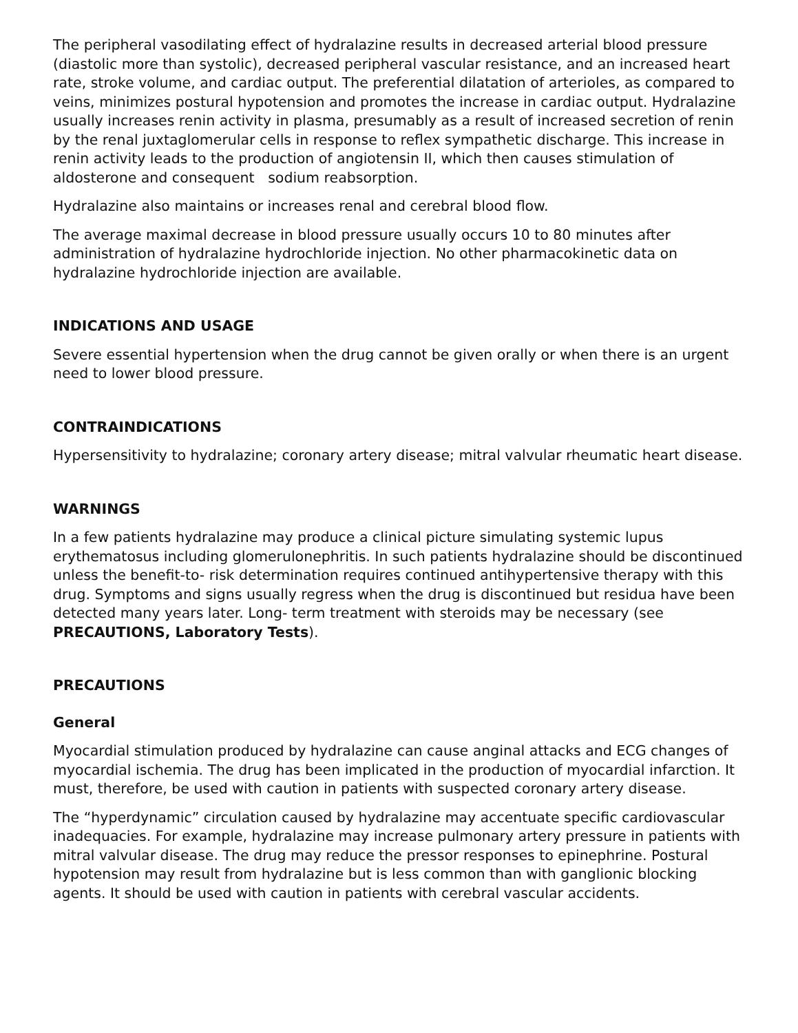The peripheral vasodilating effect of hydralazine results in decreased arterial blood pressure (diastolic more than systolic), decreased peripheral vascular resistance, and an increased heart rate, stroke volume, and cardiac output. The preferential dilatation of arterioles, as compared to veins, minimizes postural hypotension and promotes the increase in cardiac output. Hydralazine usually increases renin activity in plasma, presumably as a result of increased secretion of renin by the renal juxtaglomerular cells in response to reflex sympathetic discharge. This increase in renin activity leads to the production of angiotensin II, which then causes stimulation of aldosterone and consequent sodium reabsorption.
Hydralazine also maintains or increases renal and cerebral blood flow.
The average maximal decrease in blood pressure usually occurs 10 to 80 minutes after administration of hydralazine hydrochloride injection. No other pharmacokinetic data on hydralazine hydrochloride injection are available.
INDICATIONS AND USAGE
Severe essential hypertension when the drug cannot be given orally or when there is an urgent need to lower blood pressure.
CONTRAINDICATIONS
Hypersensitivity to hydralazine; coronary artery disease; mitral valvular rheumatic heart disease.
WARNINGS
In a few patients hydralazine may produce a clinical picture simulating systemic lupus erythematosus including glomerulonephritis. In such patients hydralazine should be discontinued unless the benefit-to- risk determination requires continued antihypertensive therapy with this drug. Symptoms and signs usually regress when the drug is discontinued but residua have been detected many years later. Long- term treatment with steroids may be necessary (see PRECAUTIONS, Laboratory Tests).
PRECAUTIONS
General
Myocardial stimulation produced by hydralazine can cause anginal attacks and ECG changes of myocardial ischemia. The drug has been implicated in the production of myocardial infarction. It must, therefore, be used with caution in patients with suspected coronary artery disease.
The “hyperdynamic” circulation caused by hydralazine may accentuate specific cardiovascular inadequacies. For example, hydralazine may increase pulmonary artery pressure in patients with mitral valvular disease. The drug may reduce the pressor responses to epinephrine. Postural hypotension may result from hydralazine but is less common than with ganglionic blocking agents. It should be used with caution in patients with cerebral vascular accidents.